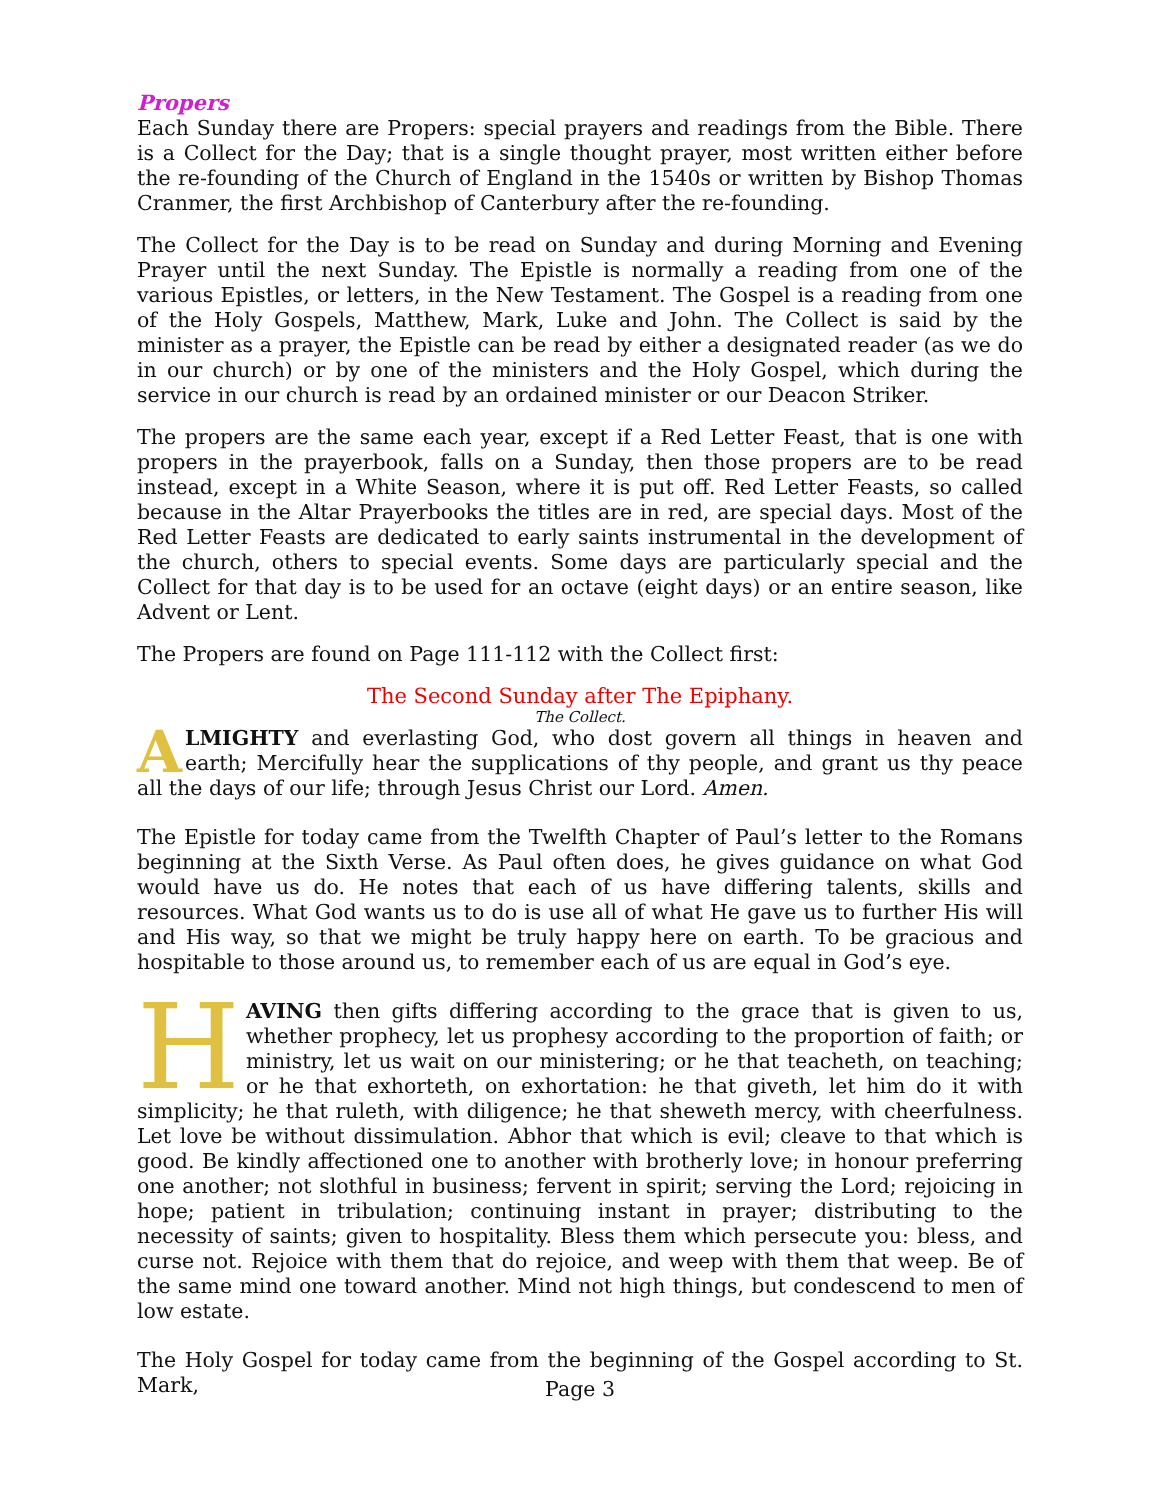Propers
Each Sunday there are Propers: special prayers and readings from the Bible. There is a Collect for the Day; that is a single thought prayer, most written either before the re-founding of the Church of England in the 1540s or written by Bishop Thomas Cranmer, the first Archbishop of Canterbury after the re-founding.
The Collect for the Day is to be read on Sunday and during Morning and Evening Prayer until the next Sunday. The Epistle is normally a reading from one of the various Epistles, or letters, in the New Testament. The Gospel is a reading from one of the Holy Gospels, Matthew, Mark, Luke and John. The Collect is said by the minister as a prayer, the Epistle can be read by either a designated reader (as we do in our church) or by one of the ministers and the Holy Gospel, which during the service in our church is read by an ordained minister or our Deacon Striker.
The propers are the same each year, except if a Red Letter Feast, that is one with propers in the prayerbook, falls on a Sunday, then those propers are to be read instead, except in a White Season, where it is put off. Red Letter Feasts, so called because in the Altar Prayerbooks the titles are in red, are special days. Most of the Red Letter Feasts are dedicated to early saints instrumental in the development of the church, others to special events. Some days are particularly special and the Collect for that day is to be used for an octave (eight days) or an entire season, like Advent or Lent.
The Propers are found on Page 111-112 with the Collect first:
The Second Sunday after The Epiphany.
The Collect.
ALMIGHTY and everlasting God, who dost govern all things in heaven and earth; Mercifully hear the supplications of thy people, and grant us thy peace all the days of our life; through Jesus Christ our Lord. Amen.
The Epistle for today came from the Twelfth Chapter of Paul’s letter to the Romans beginning at the Sixth Verse. As Paul often does, he gives guidance on what God would have us do. He notes that each of us have differing talents, skills and resources. What God wants us to do is use all of what He gave us to further His will and His way, so that we might be truly happy here on earth. To be gracious and hospitable to those around us, to remember each of us are equal in God’s eye.
HAVING then gifts differing according to the grace that is given to us, whether prophecy, let us prophesy according to the proportion of faith; or ministry, let us wait on our ministering; or he that teacheth, on teaching; or he that exhorteth, on exhortation: he that giveth, let him do it with simplicity; he that ruleth, with diligence; he that sheweth mercy, with cheerfulness. Let love be without dissimulation. Abhor that which is evil; cleave to that which is good. Be kindly affectioned one to another with brotherly love; in honour preferring one another; not slothful in business; fervent in spirit; serving the Lord; rejoicing in hope; patient in tribulation; continuing instant in prayer; distributing to the necessity of saints; given to hospitality. Bless them which persecute you: bless, and curse not. Rejoice with them that do rejoice, and weep with them that weep. Be of the same mind one toward another. Mind not high things, but condescend to men of low estate.
The Holy Gospel for today came from the beginning of the Gospel according to St. Mark,
Page 3